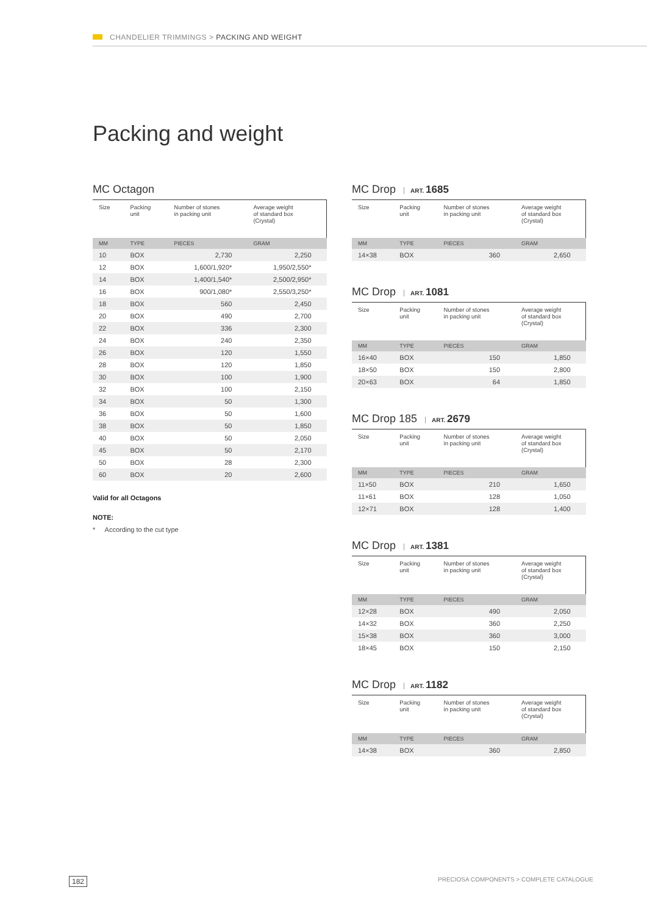CHANDELIER TRIMMINGS > PACKING AND WEIGHT
Packing and weight
MC Octagon
| Size | Packing unit | Number of stones in packing unit | Average weight of standard box (Crystal) |
| --- | --- | --- | --- |
| MM | TYPE | PIECES | GRAM |
| 10 | BOX | 2,730 | 2,250 |
| 12 | BOX | 1,600/1,920* | 1,950/2,550* |
| 14 | BOX | 1,400/1,540* | 2,500/2,950* |
| 16 | BOX | 900/1,080* | 2,550/3,250* |
| 18 | BOX | 560 | 2,450 |
| 20 | BOX | 490 | 2,700 |
| 22 | BOX | 336 | 2,300 |
| 24 | BOX | 240 | 2,350 |
| 26 | BOX | 120 | 1,550 |
| 28 | BOX | 120 | 1,850 |
| 30 | BOX | 100 | 1,900 |
| 32 | BOX | 100 | 2,150 |
| 34 | BOX | 50 | 1,300 |
| 36 | BOX | 50 | 1,600 |
| 38 | BOX | 50 | 1,850 |
| 40 | BOX | 50 | 2,050 |
| 45 | BOX | 50 | 2,170 |
| 50 | BOX | 28 | 2,300 |
| 60 | BOX | 20 | 2,600 |
Valid for all Octagons
NOTE:
* According to the cut type
MC Drop ART. 1685
| Size | Packing unit | Number of stones in packing unit | Average weight of standard box (Crystal) |
| --- | --- | --- | --- |
| MM | TYPE | PIECES | GRAM |
| 14×38 | BOX | 360 | 2,650 |
MC Drop ART. 1081
| Size | Packing unit | Number of stones in packing unit | Average weight of standard box (Crystal) |
| --- | --- | --- | --- |
| MM | TYPE | PIECES | GRAM |
| 16×40 | BOX | 150 | 1,850 |
| 18×50 | BOX | 150 | 2,800 |
| 20×63 | BOX | 64 | 1,850 |
MC Drop 185 ART. 2679
| Size | Packing unit | Number of stones in packing unit | Average weight of standard box (Crystal) |
| --- | --- | --- | --- |
| MM | TYPE | PIECES | GRAM |
| 11×50 | BOX | 210 | 1,650 |
| 11×61 | BOX | 128 | 1,050 |
| 12×71 | BOX | 128 | 1,400 |
MC Drop ART. 1381
| Size | Packing unit | Number of stones in packing unit | Average weight of standard box (Crystal) |
| --- | --- | --- | --- |
| MM | TYPE | PIECES | GRAM |
| 12×28 | BOX | 490 | 2,050 |
| 14×32 | BOX | 360 | 2,250 |
| 15×38 | BOX | 360 | 3,000 |
| 18×45 | BOX | 150 | 2,150 |
MC Drop ART. 1182
| Size | Packing unit | Number of stones in packing unit | Average weight of standard box (Crystal) |
| --- | --- | --- | --- |
| MM | TYPE | PIECES | GRAM |
| 14×38 | BOX | 360 | 2,850 |
182
PRECIOSA COMPONENTS > COMPLETE CATALOGUE